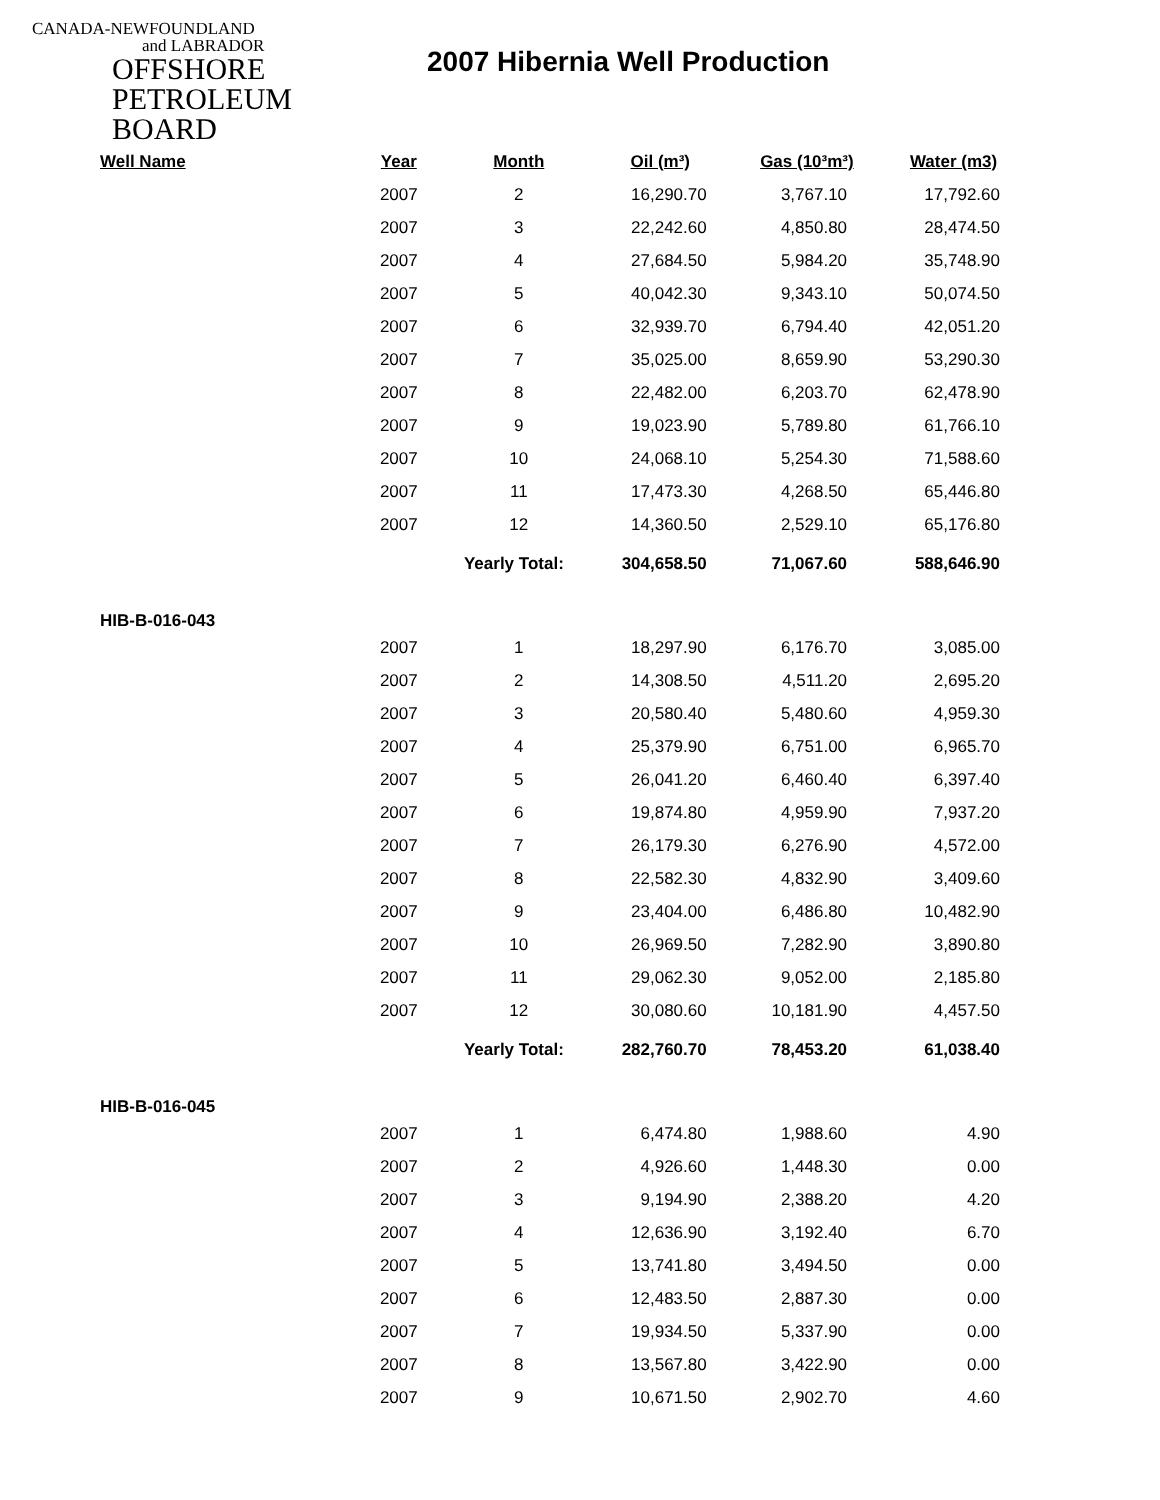CANADA-NEWFOUNDLAND
and LABRADOR
OFFSHORE
PETROLEUM
BOARD
2007 Hibernia Well Production
| Well Name | Year | Month | Oil (m³) | Gas (10³m³) | Water (m3) |
| --- | --- | --- | --- | --- | --- |
| | 2007 | 2 | 16,290.70 | 3,767.10 | 17,792.60 |
| | 2007 | 3 | 22,242.60 | 4,850.80 | 28,474.50 |
| | 2007 | 4 | 27,684.50 | 5,984.20 | 35,748.90 |
| | 2007 | 5 | 40,042.30 | 9,343.10 | 50,074.50 |
| | 2007 | 6 | 32,939.70 | 6,794.40 | 42,051.20 |
| | 2007 | 7 | 35,025.00 | 8,659.90 | 53,290.30 |
| | 2007 | 8 | 22,482.00 | 6,203.70 | 62,478.90 |
| | 2007 | 9 | 19,023.90 | 5,789.80 | 61,766.10 |
| | 2007 | 10 | 24,068.10 | 5,254.30 | 71,588.60 |
| | 2007 | 11 | 17,473.30 | 4,268.50 | 65,446.80 |
| | 2007 | 12 | 14,360.50 | 2,529.10 | 65,176.80 |
| | Yearly Total: | | 304,658.50 | 71,067.60 | 588,646.90 |
| HIB-B-016-043 | | | | | |
| | 2007 | 1 | 18,297.90 | 6,176.70 | 3,085.00 |
| | 2007 | 2 | 14,308.50 | 4,511.20 | 2,695.20 |
| | 2007 | 3 | 20,580.40 | 5,480.60 | 4,959.30 |
| | 2007 | 4 | 25,379.90 | 6,751.00 | 6,965.70 |
| | 2007 | 5 | 26,041.20 | 6,460.40 | 6,397.40 |
| | 2007 | 6 | 19,874.80 | 4,959.90 | 7,937.20 |
| | 2007 | 7 | 26,179.30 | 6,276.90 | 4,572.00 |
| | 2007 | 8 | 22,582.30 | 4,832.90 | 3,409.60 |
| | 2007 | 9 | 23,404.00 | 6,486.80 | 10,482.90 |
| | 2007 | 10 | 26,969.50 | 7,282.90 | 3,890.80 |
| | 2007 | 11 | 29,062.30 | 9,052.00 | 2,185.80 |
| | 2007 | 12 | 30,080.60 | 10,181.90 | 4,457.50 |
| | Yearly Total: | | 282,760.70 | 78,453.20 | 61,038.40 |
| HIB-B-016-045 | | | | | |
| | 2007 | 1 | 6,474.80 | 1,988.60 | 4.90 |
| | 2007 | 2 | 4,926.60 | 1,448.30 | 0.00 |
| | 2007 | 3 | 9,194.90 | 2,388.20 | 4.20 |
| | 2007 | 4 | 12,636.90 | 3,192.40 | 6.70 |
| | 2007 | 5 | 13,741.80 | 3,494.50 | 0.00 |
| | 2007 | 6 | 12,483.50 | 2,887.30 | 0.00 |
| | 2007 | 7 | 19,934.50 | 5,337.90 | 0.00 |
| | 2007 | 8 | 13,567.80 | 3,422.90 | 0.00 |
| | 2007 | 9 | 10,671.50 | 2,902.70 | 4.60 |